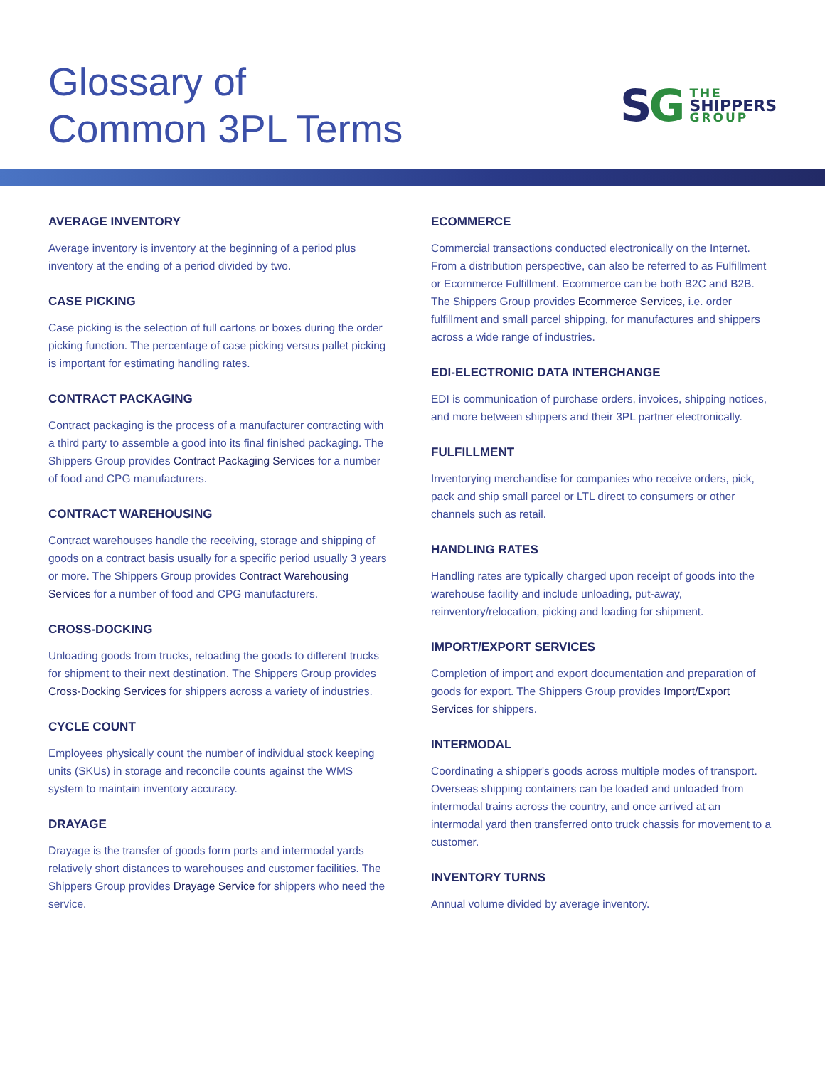Glossary of
Common 3PL Terms
SG
THE
SHIPPERS
GROUP
AVERAGE INVENTORY
Average inventory is inventory at the beginning of a period plus inventory at the ending of a period divided by two.
CASE PICKING
Case picking is the selection of full cartons or boxes during the order picking function. The percentage of case picking versus pallet picking is important for estimating handling rates.
CONTRACT PACKAGING
Contract packaging is the process of a manufacturer contracting with a third party to assemble a good into its final finished packaging. The Shippers Group provides Contract Packaging Services for a number of food and CPG manufacturers.
CONTRACT WAREHOUSING
Contract warehouses handle the receiving, storage and shipping of goods on a contract basis usually for a specific period usually 3 years or more. The Shippers Group provides Contract Warehousing Services for a number of food and CPG manufacturers.
CROSS-DOCKING
Unloading goods from trucks, reloading the goods to different trucks for shipment to their next destination. The Shippers Group provides Cross-Docking Services for shippers across a variety of industries.
CYCLE COUNT
Employees physically count the number of individual stock keeping units (SKUs) in storage and reconcile counts against the WMS system to maintain inventory accuracy.
DRAYAGE
Drayage is the transfer of goods form ports and intermodal yards relatively short distances to warehouses and customer facilities. The Shippers Group provides Drayage Service for shippers who need the service.
ECOMMERCE
Commercial transactions conducted electronically on the Internet. From a distribution perspective, can also be referred to as Fulfillment or Ecommerce Fulfillment. Ecommerce can be both B2C and B2B. The Shippers Group provides Ecommerce Services, i.e. order fulfillment and small parcel shipping, for manufactures and shippers across a wide range of industries.
EDI-ELECTRONIC DATA INTERCHANGE
EDI is communication of purchase orders, invoices, shipping notices, and more between shippers and their 3PL partner electronically.
FULFILLMENT
Inventorying merchandise for companies who receive orders, pick, pack and ship small parcel or LTL direct to consumers or other channels such as retail.
HANDLING RATES
Handling rates are typically charged upon receipt of goods into the warehouse facility and include unloading, put-away, reinventory/relocation, picking and loading for shipment.
IMPORT/EXPORT SERVICES
Completion of import and export documentation and preparation of goods for export. The Shippers Group provides Import/Export Services for shippers.
INTERMODAL
Coordinating a shipper's goods across multiple modes of transport. Overseas shipping containers can be loaded and unloaded from intermodal trains across the country, and once arrived at an intermodal yard then transferred onto truck chassis for movement to a customer.
INVENTORY TURNS
Annual volume divided by average inventory.